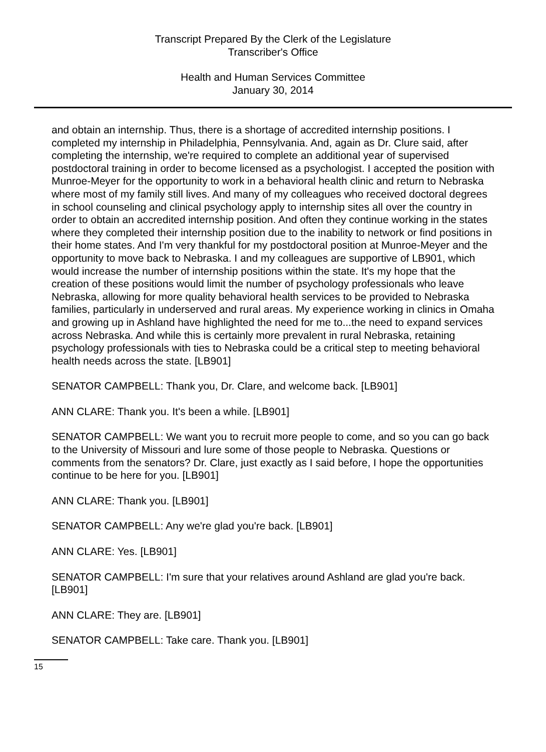Transcript Prepared By the Clerk of the Legislature
Transcriber's Office
Health and Human Services Committee
January 30, 2014
and obtain an internship. Thus, there is a shortage of accredited internship positions. I completed my internship in Philadelphia, Pennsylvania. And, again as Dr. Clure said, after completing the internship, we're required to complete an additional year of supervised postdoctoral training in order to become licensed as a psychologist. I accepted the position with Munroe-Meyer for the opportunity to work in a behavioral health clinic and return to Nebraska where most of my family still lives. And many of my colleagues who received doctoral degrees in school counseling and clinical psychology apply to internship sites all over the country in order to obtain an accredited internship position. And often they continue working in the states where they completed their internship position due to the inability to network or find positions in their home states. And I'm very thankful for my postdoctoral position at Munroe-Meyer and the opportunity to move back to Nebraska. I and my colleagues are supportive of LB901, which would increase the number of internship positions within the state. It's my hope that the creation of these positions would limit the number of psychology professionals who leave Nebraska, allowing for more quality behavioral health services to be provided to Nebraska families, particularly in underserved and rural areas. My experience working in clinics in Omaha and growing up in Ashland have highlighted the need for me to...the need to expand services across Nebraska. And while this is certainly more prevalent in rural Nebraska, retaining psychology professionals with ties to Nebraska could be a critical step to meeting behavioral health needs across the state. [LB901]
SENATOR CAMPBELL: Thank you, Dr. Clare, and welcome back. [LB901]
ANN CLARE: Thank you. It's been a while. [LB901]
SENATOR CAMPBELL: We want you to recruit more people to come, and so you can go back to the University of Missouri and lure some of those people to Nebraska. Questions or comments from the senators? Dr. Clare, just exactly as I said before, I hope the opportunities continue to be here for you. [LB901]
ANN CLARE: Thank you. [LB901]
SENATOR CAMPBELL: Any we're glad you're back. [LB901]
ANN CLARE: Yes. [LB901]
SENATOR CAMPBELL: I'm sure that your relatives around Ashland are glad you're back. [LB901]
ANN CLARE: They are. [LB901]
SENATOR CAMPBELL: Take care. Thank you. [LB901]
15